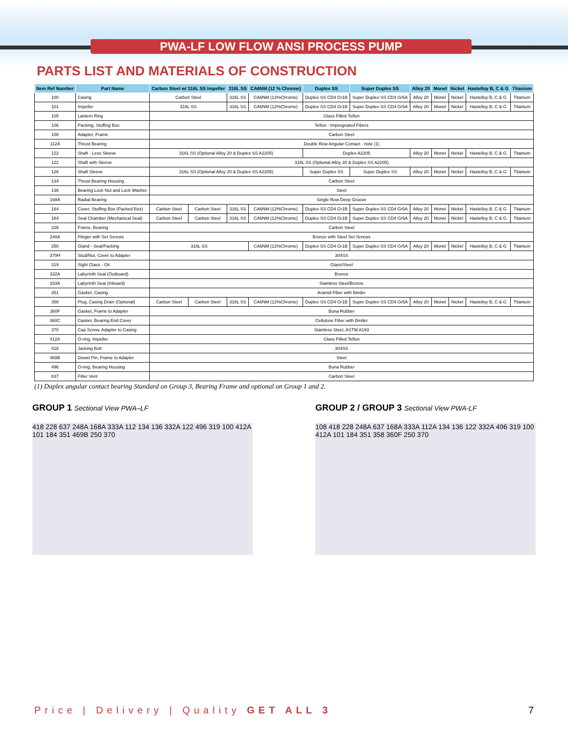PWA-LF LOW FLOW ANSI PROCESS PUMP
PARTS LIST AND MATERIALS OF CONSTRUCTION
| Item Ref Number | Part Name | Carbon Steel w/ 316L SS Impeller | | 316L SS | CA6NM (12 % Chrome) | Duplex SS | Super Duplex SS | Alloy 20 | Monel | Nickel | Hastelloy B, C & G | Titanium |
| --- | --- | --- | --- | --- | --- | --- | --- | --- | --- | --- | --- | --- |
| 100 | Casing | Carbon Steel | | 316L SS | CA6NM (12%Chrome) | Duplex SS CD4 Gr1B | Super Duplex SS CD4 Gr5A | Alloy 20 | Monel | Nickel | Hastelloy B, C & G | Titanium |
| 101 | Impeller | 316L SS | | 316L SS | CA6NM (12%Chrome) | Duplex SS CD4 Gr1B | Super Duplex SS CD4 Gr5A | Alloy 20 | Monel | Nickel | Hastelloy B, C & G | Titanium |
| 105 | Lantern Ring | Glass Filled Teflon | | | | | | | | | | |
| 106 | Packing, Stuffing Box | Teflon - Impregnated Fibers | | | | | | | | | | |
| 108 | Adapter, Frame | Carbon Steel | | | | | | | | | | |
| 112A | Thrust Bearing | Double Row Angular Contact - note (1) | | | | | | | | | | |
| 122 | Shaft - Less Sleeve | 316L SS (Optional Alloy 20 & Duplex SS A2205) | | | | Duplex A2205 | | Alloy 20 | Monel | Nickel | Hastelloy B, C & G | Titanium |
| 122 | Shaft with Sleeve | 316L SS (Optional Alloy 20 & Duplex SS A2205) | | | | | | | | | | |
| 126 | Shaft Sleeve | 316L SS (Optional Alloy 20 & Duplex SS A2205) | | | | Super Duplex SS | Super Duplex SS | Alloy 20 | Monel | Nickel | Hastelloy B, C & G | Titanium |
| 134 | Thrust Bearing Housing | Carbon Steel | | | | | | | | | | |
| 136 | Bearing Lock Nut and Lock Washer | Steel | | | | | | | | | | |
| 168A | Radial Bearing | Single Row Deep Groove | | | | | | | | | | |
| 184 | Cover, Stuffing Box (Packed Box) | Carbon Steel | Carbon Steel | 316L SS | CA6NM (12%Chrome) | Duplex SS CD4 Gr1B | Super Duplex SS CD4 Gr5A | Alloy 20 | Monel | Nickel | Hastelloy B, C & G | Titanium |
| 184 | Seal Chamber (Mechanical Seal) | Carbon Steel | Carbon Steel | 316L SS | CA6NM (12%Chrome) | Duplex SS CD4 Gr1B | Super Duplex SS CD4 Gr5A | Alloy 20 | Monel | Nickel | Hastelloy B, C & G | Titanium |
| 228 | Frame, Bearing | Carbon Steel | | | | | | | | | | |
| 248A | Flinger with Set Screws | Bronze with Steel Set Screws | | | | | | | | | | |
| 250 | Gland - Seal/Packing | 316L SS | | | CA6NM (12%Chrome) | Duplex SS CD4 Gr1B | Super Duplex SS CD4 Gr5A | Alloy 20 | Monel | Nickel | Hastelloy B, C & G | Titanium |
| 370H | Stud/Nut, Cover to Adapter | 304SS | | | | | | | | | | |
| 319 | Sight Glass - Oil | Glass/Steel | | | | | | | | | | |
| 332A | Labyrinth Seal (Outboard) | Bronze | | | | | | | | | | |
| 333A | Labyrinth Seal (Inboard) | Stainless Steel/Bronze | | | | | | | | | | |
| 351 | Gasket, Casing | Aramid Fiber with Binder | | | | | | | | | | |
| 358 | Plug, Casing Drain (Optional) | Carbon Steel | Carbon Steel | 316L SS | CA6NM (12%Chrome) | Duplex SS CD4 Gr1B | Super Duplex SS CD4 Gr5A | Alloy 20 | Monel | Nickel | Hastelloy B, C & G | Titanium |
| 360F | Gasket, Frame to Adapter | Buna Rubber | | | | | | | | | | |
| 360C | Gasket, Bearing End Cover | Cellulose Fiber with Binder | | | | | | | | | | |
| 370 | Cap Screw, Adapter to Casing | Stainless Steel, ASTM A193 | | | | | | | | | | |
| 412A | O-ring, Impeller | Glass Filled Teflon | | | | | | | | | | |
| 418 | Jacking Bolt | 304SS | | | | | | | | | | |
| 469B | Dowel Pin, Frame to Adapter | Steel | | | | | | | | | | |
| 496 | O-ring, Bearing Housing | Buna Rubber | | | | | | | | | | |
| 637 | Filter Vent | Carbon Steel | | | | | | | | | | |
(1) Duplex angular contact bearing Standard on Group 3, Bearing Frame and optional on Group 1 and 2.
GROUP 1 Sectional View PWA–LF
418 228 637 248A 168A 333A 112 134 136 332A 122 496 319 100 412A 101 184 351 469B 250 370
GROUP 2 / GROUP 3 Sectional View PWA-LF
108 418 228 248A 637 168A 333A 112A 134 136 122 332A 496 319 100 412A 101 184 351 358 360F 250 370
Price | Delivery | Quality GET ALL 3
7